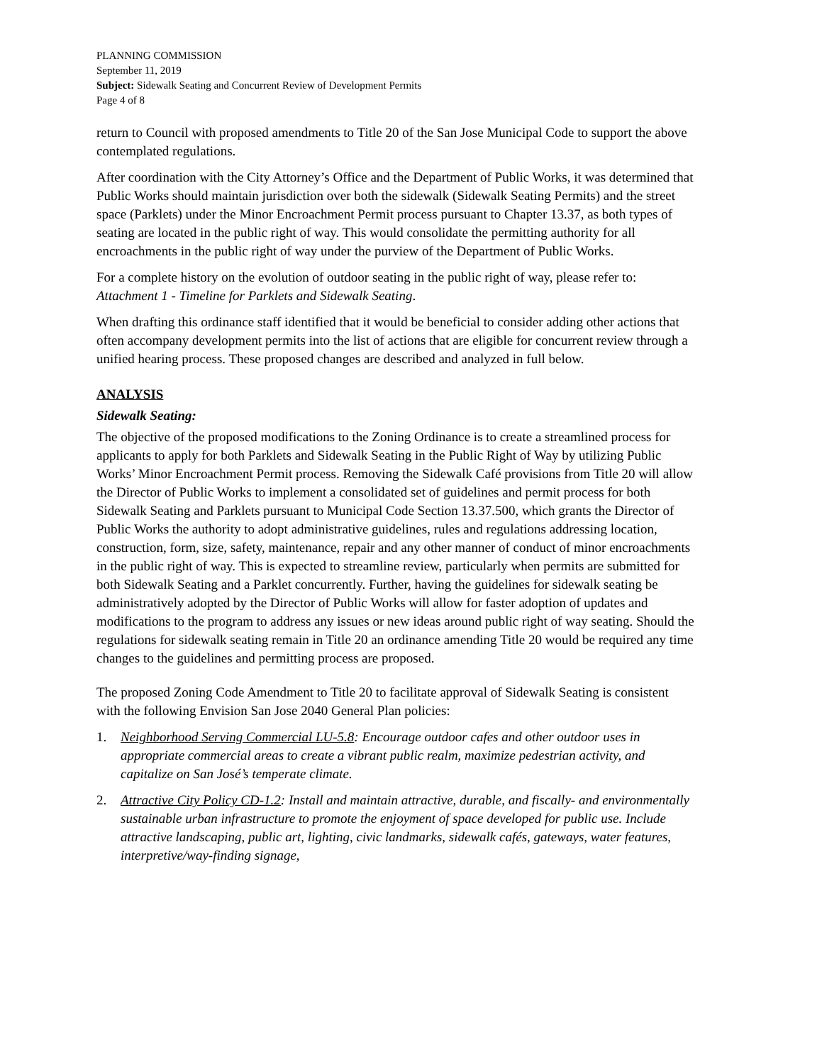PLANNING COMMISSION
September 11, 2019
Subject: Sidewalk Seating and Concurrent Review of Development Permits
Page 4 of 8
return to Council with proposed amendments to Title 20 of the San Jose Municipal Code to support the above contemplated regulations.
After coordination with the City Attorney’s Office and the Department of Public Works, it was determined that Public Works should maintain jurisdiction over both the sidewalk (Sidewalk Seating Permits) and the street space (Parklets) under the Minor Encroachment Permit process pursuant to Chapter 13.37, as both types of seating are located in the public right of way. This would consolidate the permitting authority for all encroachments in the public right of way under the purview of the Department of Public Works.
For a complete history on the evolution of outdoor seating in the public right of way, please refer to: Attachment 1 - Timeline for Parklets and Sidewalk Seating.
When drafting this ordinance staff identified that it would be beneficial to consider adding other actions that often accompany development permits into the list of actions that are eligible for concurrent review through a unified hearing process. These proposed changes are described and analyzed in full below.
ANALYSIS
Sidewalk Seating:
The objective of the proposed modifications to the Zoning Ordinance is to create a streamlined process for applicants to apply for both Parklets and Sidewalk Seating in the Public Right of Way by utilizing Public Works’ Minor Encroachment Permit process. Removing the Sidewalk Café provisions from Title 20 will allow the Director of Public Works to implement a consolidated set of guidelines and permit process for both Sidewalk Seating and Parklets pursuant to Municipal Code Section 13.37.500, which grants the Director of Public Works the authority to adopt administrative guidelines, rules and regulations addressing location, construction, form, size, safety, maintenance, repair and any other manner of conduct of minor encroachments in the public right of way. This is expected to streamline review, particularly when permits are submitted for both Sidewalk Seating and a Parklet concurrently. Further, having the guidelines for sidewalk seating be administratively adopted by the Director of Public Works will allow for faster adoption of updates and modifications to the program to address any issues or new ideas around public right of way seating. Should the regulations for sidewalk seating remain in Title 20 an ordinance amending Title 20 would be required any time changes to the guidelines and permitting process are proposed.
The proposed Zoning Code Amendment to Title 20 to facilitate approval of Sidewalk Seating is consistent with the following Envision San Jose 2040 General Plan policies:
1. Neighborhood Serving Commercial LU-5.8: Encourage outdoor cafes and other outdoor uses in appropriate commercial areas to create a vibrant public realm, maximize pedestrian activity, and capitalize on San José’s temperate climate.
2. Attractive City Policy CD-1.2: Install and maintain attractive, durable, and fiscally- and environmentally sustainable urban infrastructure to promote the enjoyment of space developed for public use. Include attractive landscaping, public art, lighting, civic landmarks, sidewalk cafés, gateways, water features, interpretive/way-finding signage,